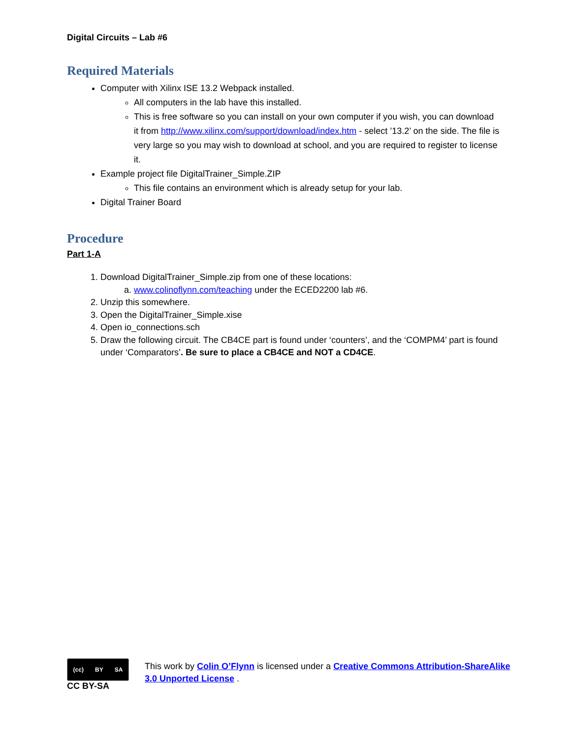Digital Circuits – Lab #6
Required Materials
Computer with Xilinx ISE 13.2 Webpack installed.
All computers in the lab have this installed.
This is free software so you can install on your own computer if you wish, you can download it from http://www.xilinx.com/support/download/index.htm - select ’13.2’ on the side. The file is very large so you may wish to download at school, and you are required to register to license it.
Example project file DigitalTrainer_Simple.ZIP
This file contains an environment which is already setup for your lab.
Digital Trainer Board
Procedure
Part 1-A
1. Download DigitalTrainer_Simple.zip from one of these locations:
a. www.colinoflynn.com/teaching under the ECED2200 lab #6.
2. Unzip this somewhere.
3. Open the DigitalTrainer_Simple.xise
4. Open io_connections.sch
5. Draw the following circuit. The CB4CE part is found under ‘counters’, and the ‘COMPM4’ part is found under ‘Comparators’. Be sure to place a CB4CE and NOT a CD4CE.
(cc) BY SA
CC BY-SA
This work by Colin O’Flynn is licensed under a Creative Commons Attribution-ShareAlike 3.0 Unported License .